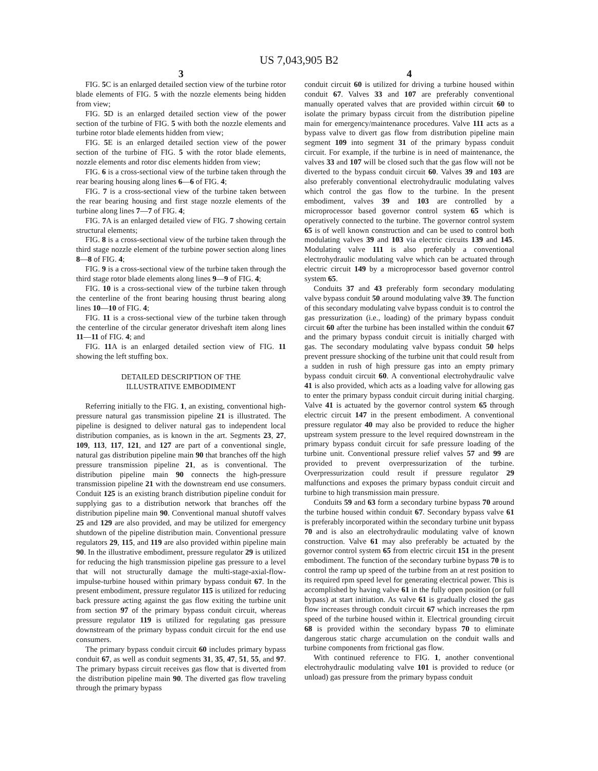US 7,043,905 B2
3
FIG. 5 C is an enlarged detailed section view of the turbine rotor blade elements of FIG. 5 with the nozzle elements being hidden from view;
FIG. 5 D is an enlarged detailed section view of the power section of the turbine of FIG. 5 with both the nozzle elements and turbine rotor blade elements hidden from view;
FIG. 5 E is an enlarged detailed section view of the power section of the turbine of FIG. 5 with the rotor blade elements, nozzle elements and rotor disc elements hidden from view;
FIG. 6 is a cross-sectional view of the turbine taken through the rear bearing housing along lines 6—6 of FIG. 4;
FIG. 7 is a cross-sectional view of the turbine taken between the rear bearing housing and first stage nozzle elements of the turbine along lines 7—7 of FIG. 4;
FIG. 7 A is an enlarged detailed view of FIG. 7 showing certain structural elements;
FIG. 8 is a cross-sectional view of the turbine taken through the third stage nozzle element of the turbine power section along lines 8—8 of FIG. 4;
FIG. 9 is a cross-sectional view of the turbine taken through the third stage rotor blade elements along lines 9—9 of FIG. 4;
FIG. 10 is a cross-sectional view of the turbine taken through the centerline of the front bearing housing thrust bearing along lines 10—10 of FIG. 4;
FIG. 11 is a cross-sectional view of the turbine taken through the centerline of the circular generator driveshaft item along lines 11—11 of FIG. 4; and
FIG. 11 A is an enlarged detailed section view of FIG. 11 showing the left stuffing box.
DETAILED DESCRIPTION OF THE
ILLUSTRATIVE EMBODIMENT
Referring initially to the FIG. 1, an existing, conventional high-pressure natural gas transmission pipeline 21 is illustrated. The pipeline is designed to deliver natural gas to independent local distribution companies, as is known in the art. Segments 23, 27, 109, 113, 117, 121, and 127 are part of a conventional single, natural gas distribution pipeline main 90 that branches off the high pressure transmission pipeline 21, as is conventional. The distribution pipeline main 90 connects the high-pressure transmission pipeline 21 with the downstream end use consumers. Conduit 125 is an existing branch distribution pipeline conduit for supplying gas to a distribution network that branches off the distribution pipeline main 90. Conventional manual shutoff valves 25 and 129 are also provided, and may be utilized for emergency shutdown of the pipeline distribution main. Conventional pressure regulators 29, 115, and 119 are also provided within pipeline main 90. In the illustrative embodiment, pressure regulator 29 is utilized for reducing the high transmission pipeline gas pressure to a level that will not structurally damage the multi-stage-axial-flow-impulse-turbine housed within primary bypass conduit 67. In the present embodiment, pressure regulator 115 is utilized for reducing back pressure acting against the gas flow exiting the turbine unit from section 97 of the primary bypass conduit circuit, whereas pressure regulator 119 is utilized for regulating gas pressure downstream of the primary bypass conduit circuit for the end use consumers.
The primary bypass conduit circuit 60 includes primary bypass conduit 67, as well as conduit segments 31, 35, 47, 51, 55, and 97. The primary bypass circuit receives gas flow that is diverted from the distribution pipeline main 90. The diverted gas flow traveling through the primary bypass
4
conduit circuit 60 is utilized for driving a turbine housed within conduit 67. Valves 33 and 107 are preferably conventional manually operated valves that are provided within circuit 60 to isolate the primary bypass circuit from the distribution pipeline main for emergency/maintenance procedures. Valve 111 acts as a bypass valve to divert gas flow from distribution pipeline main segment 109 into segment 31 of the primary bypass conduit circuit. For example, if the turbine is in need of maintenance, the valves 33 and 107 will be closed such that the gas flow will not be diverted to the bypass conduit circuit 60. Valves 39 and 103 are also preferably conventional electrohydraulic modulating valves which control the gas flow to the turbine. In the present embodiment, valves 39 and 103 are controlled by a microprocessor based governor control system 65 which is operatively connected to the turbine. The governor control system 65 is of well known construction and can be used to control both modulating valves 39 and 103 via electric circuits 139 and 145. Modulating valve 111 is also preferably a conventional electrohydraulic modulating valve which can be actuated through electric circuit 149 by a microprocessor based governor control system 65.
Conduits 37 and 43 preferably form secondary modulating valve bypass conduit 50 around modulating valve 39. The function of this secondary modulating valve bypass conduit is to control the gas pressurization (i.e., loading) of the primary bypass conduit circuit 60 after the turbine has been installed within the conduit 67 and the primary bypass conduit circuit is initially charged with gas. The secondary modulating valve bypass conduit 50 helps prevent pressure shocking of the turbine unit that could result from a sudden in rush of high pressure gas into an empty primary bypass conduit circuit 60. A conventional electrohydraulic valve 41 is also provided, which acts as a loading valve for allowing gas to enter the primary bypass conduit circuit during initial charging. Valve 41 is actuated by the governor control system 65 through electric circuit 147 in the present embodiment. A conventional pressure regulator 40 may also be provided to reduce the higher upstream system pressure to the level required downstream in the primary bypass conduit circuit for safe pressure loading of the turbine unit. Conventional pressure relief valves 57 and 99 are provided to prevent overpressurization of the turbine. Overpressurization could result if pressure regulator 29 malfunctions and exposes the primary bypass conduit circuit and turbine to high transmission main pressure.
Conduits 59 and 63 form a secondary turbine bypass 70 around the turbine housed within conduit 67. Secondary bypass valve 61 is preferably incorporated within the secondary turbine unit bypass 70 and is also an electrohydraulic modulating valve of known construction. Valve 61 may also preferably be actuated by the governor control system 65 from electric circuit 151 in the present embodiment. The function of the secondary turbine bypass 70 is to control the ramp up speed of the turbine from an at rest position to its required rpm speed level for generating electrical power. This is accomplished by having valve 61 in the fully open position (or full bypass) at start initiation. As valve 61 is gradually closed the gas flow increases through conduit circuit 67 which increases the rpm speed of the turbine housed within it. Electrical grounding circuit 68 is provided within the secondary bypass 70 to eliminate dangerous static charge accumulation on the conduit walls and turbine components from frictional gas flow.
With continued reference to FIG. 1, another conventional electrohydraulic modulating valve 101 is provided to reduce (or unload) gas pressure from the primary bypass conduit